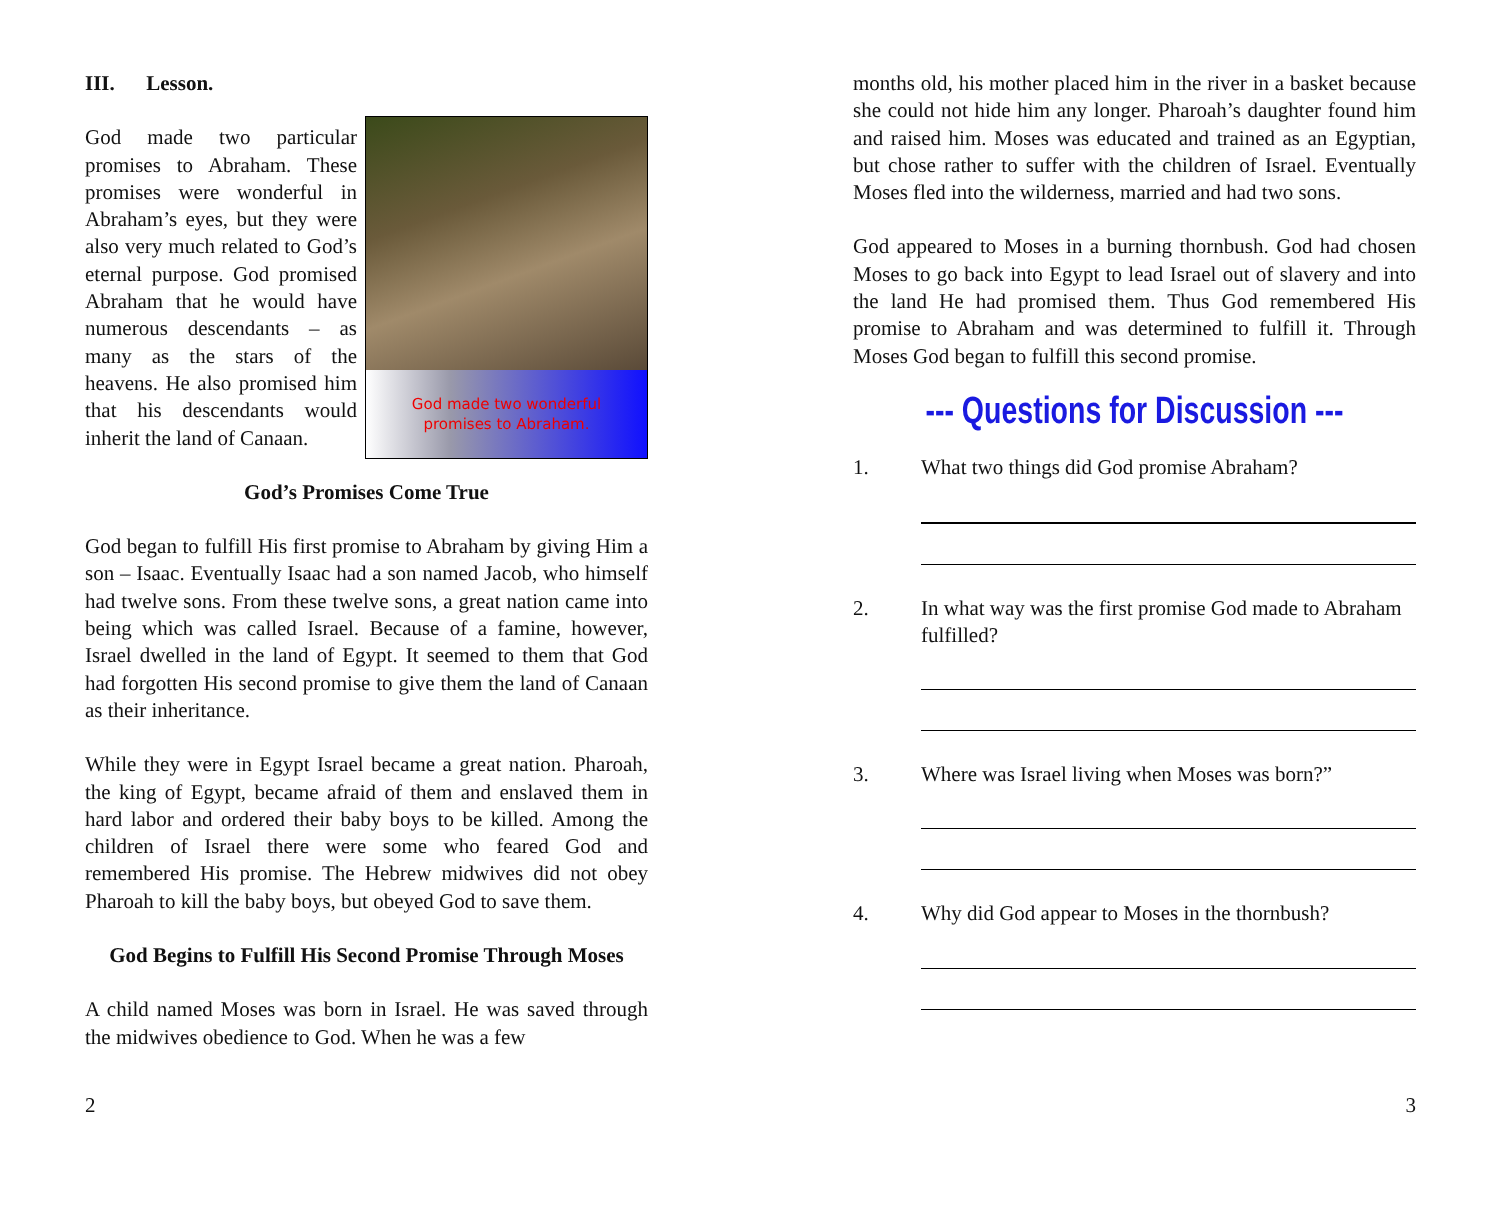III. Lesson.
God made two wonderful
promises to Abraham.
God made two particular promises to Abraham. These promises were wonderful in Abraham’s eyes, but they were also very much related to God’s eternal purpose. God promised Abraham that he would have numerous descendants – as many as the stars of the heavens. He also promised him that his descendants would inherit the land of Canaan.
God’s Promises Come True
God began to fulfill His first promise to Abraham by giving Him a son – Isaac. Eventually Isaac had a son named Jacob, who himself had twelve sons. From these twelve sons, a great nation came into being which was called Israel. Because of a famine, however, Israel dwelled in the land of Egypt. It seemed to them that God had forgotten His second promise to give them the land of Canaan as their inheritance.
While they were in Egypt Israel became a great nation. Pharoah, the king of Egypt, became afraid of them and enslaved them in hard labor and ordered their baby boys to be killed. Among the children of Israel there were some who feared God and remembered His promise. The Hebrew midwives did not obey Pharoah to kill the baby boys, but obeyed God to save them.
God Begins to Fulfill His Second Promise Through Moses
A child named Moses was born in Israel. He was saved through the midwives obedience to God. When he was a few
2
months old, his mother placed him in the river in a basket because she could not hide him any longer. Pharoah’s daughter found him and raised him. Moses was educated and trained as an Egyptian, but chose rather to suffer with the children of Israel. Eventually Moses fled into the wilderness, married and had two sons.
God appeared to Moses in a burning thornbush. God had chosen Moses to go back into Egypt to lead Israel out of slavery and into the land He had promised them. Thus God remembered His promise to Abraham and was determined to fulfill it. Through Moses God began to fulfill this second promise.
--- Questions for Discussion ---
1. What two things did God promise Abraham?
2. In what way was the first promise God made to Abraham fulfilled?
3. Where was Israel living when Moses was born?”
4. Why did God appear to Moses in the thornbush?
3